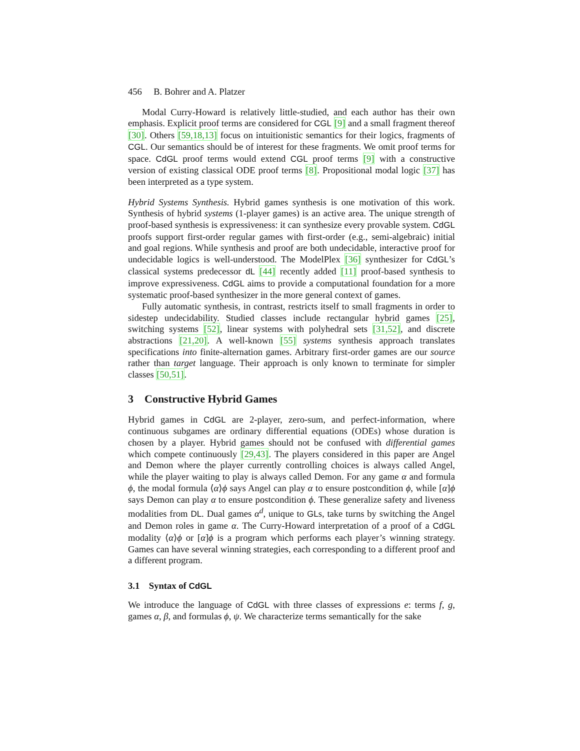456 B. Bohrer and A. Platzer
Modal Curry-Howard is relatively little-studied, and each author has their own emphasis. Explicit proof terms are considered for CGL [9] and a small fragment thereof [30]. Others [59,18,13] focus on intuitionistic semantics for their logics, fragments of CGL. Our semantics should be of interest for these fragments. We omit proof terms for space. CdGL proof terms would extend CGL proof terms [9] with a constructive version of existing classical ODE proof terms [8]. Propositional modal logic [37] has been interpreted as a type system.
Hybrid Systems Synthesis. Hybrid games synthesis is one motivation of this work. Synthesis of hybrid systems (1-player games) is an active area. The unique strength of proof-based synthesis is expressiveness: it can synthesize every provable system. CdGL proofs support first-order regular games with first-order (e.g., semi-algebraic) initial and goal regions. While synthesis and proof are both undecidable, interactive proof for undecidable logics is well-understood. The ModelPlex [36] synthesizer for CdGL’s classical systems predecessor dL [44] recently added [11] proof-based synthesis to improve expressiveness. CdGL aims to provide a computational foundation for a more systematic proof-based synthesizer in the more general context of games.
Fully automatic synthesis, in contrast, restricts itself to small fragments in order to sidestep undecidability. Studied classes include rectangular hybrid games [25], switching systems [52], linear systems with polyhedral sets [31,52], and discrete abstractions [21,20]. A well-known [55] systems synthesis approach translates specifications into finite-alternation games. Arbitrary first-order games are our source rather than target language. Their approach is only known to terminate for simpler classes [50,51].
3 Constructive Hybrid Games
Hybrid games in CdGL are 2-player, zero-sum, and perfect-information, where continuous subgames are ordinary differential equations (ODEs) whose duration is chosen by a player. Hybrid games should not be confused with differential games which compete continuously [29,43]. The players considered in this paper are Angel and Demon where the player currently controlling choices is always called Angel, while the player waiting to play is always called Demon. For any game α and formula ϕ, the modal formula ⟨α⟩ϕ says Angel can play α to ensure postcondition ϕ, while [α]ϕ says Demon can play α to ensure postcondition ϕ. These generalize safety and liveness modalities from DL. Dual games α<sup>d</sup>, unique to GLs, take turns by switching the Angel and Demon roles in game α. The Curry-Howard interpretation of a proof of a CdGL modality ⟨α⟩ϕ or [α]ϕ is a program which performs each player’s winning strategy. Games can have several winning strategies, each corresponding to a different proof and a different program.
3.1 Syntax of CdGL
We introduce the language of CdGL with three classes of expressions e: terms f, g, games α, β, and formulas ϕ, ψ. We characterize terms semantically for the sake